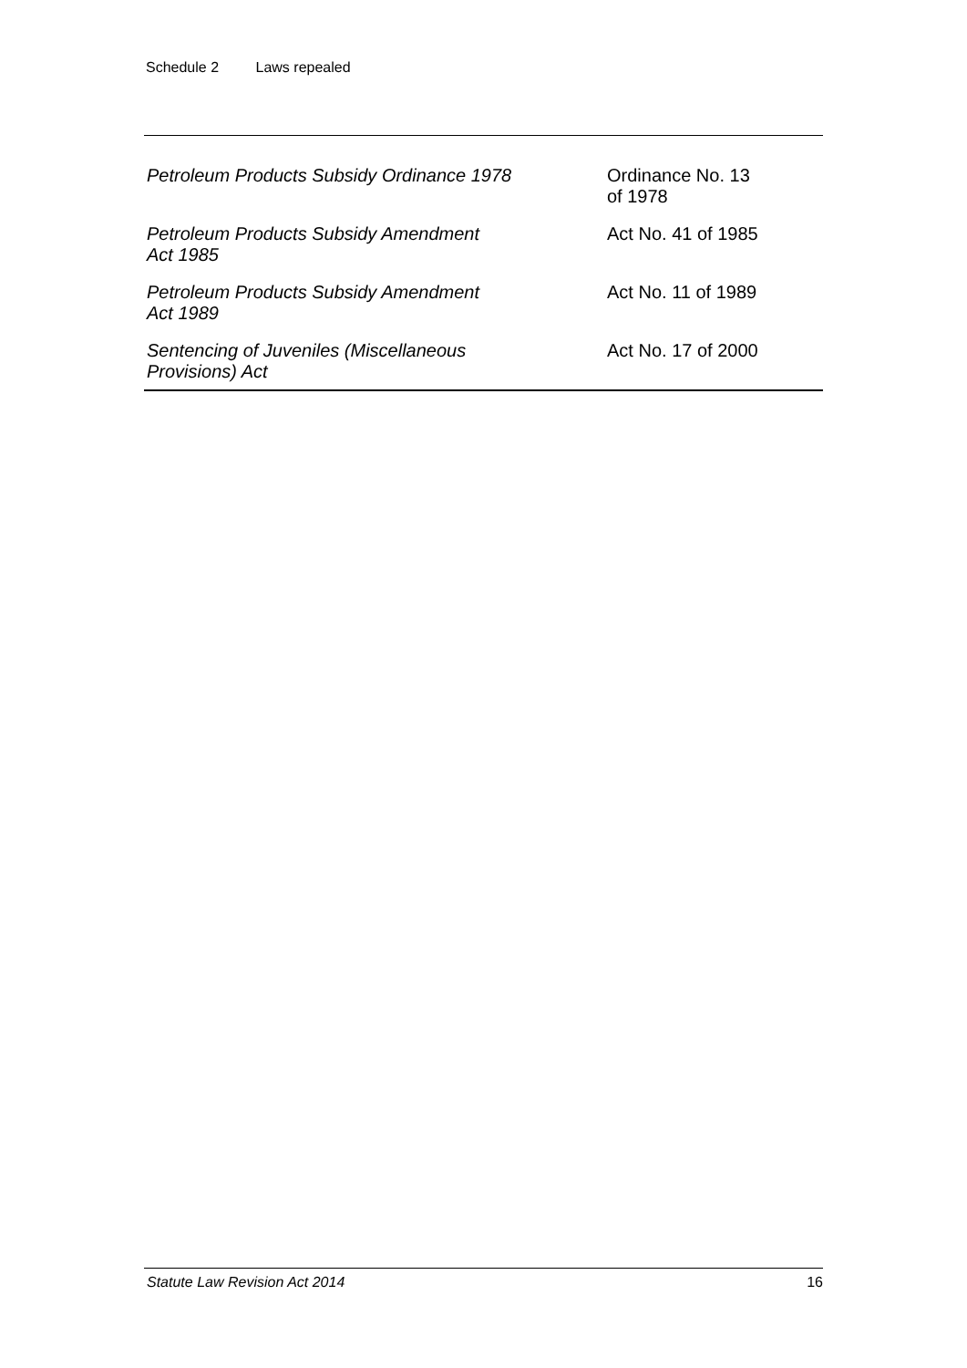Schedule 2 Laws repealed
| Petroleum Products Subsidy Ordinance 1978 | Ordinance No. 13 of 1978 |
| Petroleum Products Subsidy Amendment Act 1985 | Act No. 41 of 1985 |
| Petroleum Products Subsidy Amendment Act 1989 | Act No. 11 of 1989 |
| Sentencing of Juveniles (Miscellaneous Provisions) Act | Act No. 17 of 2000 |
Statute Law Revision Act 2014 16